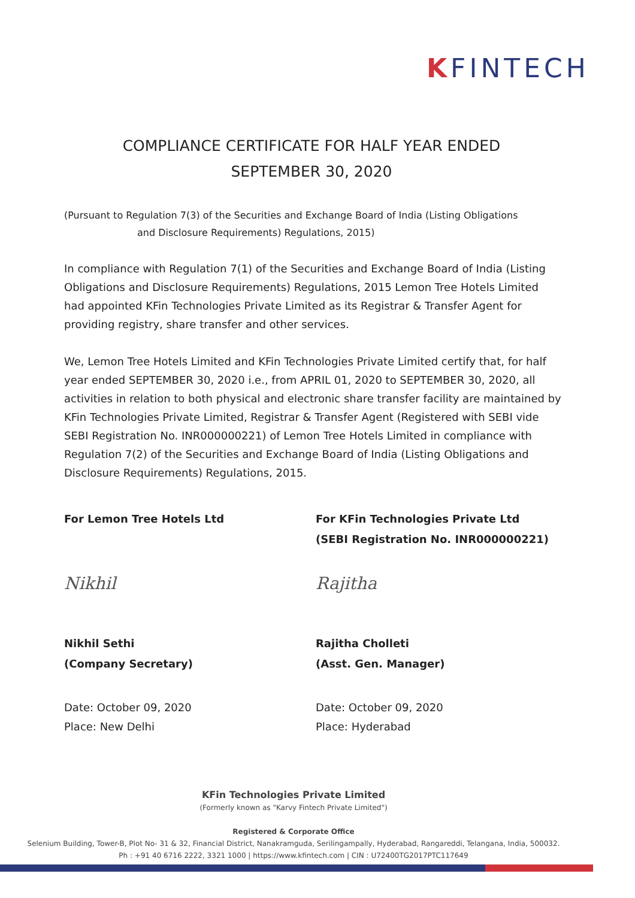KFINTECH
COMPLIANCE CERTIFICATE FOR HALF YEAR ENDED
SEPTEMBER 30, 2020
(Pursuant to Regulation 7(3) of the Securities and Exchange Board of India (Listing Obligations
and Disclosure Requirements) Regulations, 2015)
In compliance with Regulation 7(1) of the Securities and Exchange Board of India (Listing Obligations and Disclosure Requirements) Regulations, 2015 Lemon Tree Hotels Limited had appointed KFin Technologies Private Limited as its Registrar & Transfer Agent for providing registry, share transfer and other services.
We, Lemon Tree Hotels Limited and KFin Technologies Private Limited certify that, for half year ended SEPTEMBER 30, 2020 i.e., from APRIL 01, 2020 to SEPTEMBER 30, 2020, all activities in relation to both physical and electronic share transfer facility are maintained by KFin Technologies Private Limited, Registrar & Transfer Agent (Registered with SEBI vide SEBI Registration No. INR000000221) of Lemon Tree Hotels Limited in compliance with Regulation 7(2) of the Securities and Exchange Board of India (Listing Obligations and Disclosure Requirements) Regulations, 2015.
For Lemon Tree Hotels Ltd
Nikhil
Nikhil Sethi
(Company Secretary)
Date: October 09, 2020
Place: New Delhi
For KFin Technologies Private Ltd
(SEBI Registration No. INR000000221)
Rajitha
Rajitha Cholleti
(Asst. Gen. Manager)
Date: October 09, 2020
Place: Hyderabad
KFin Technologies Private Limited
(Formerly known as "Karvy Fintech Private Limited")
Registered & Corporate Office
Selenium Building, Tower-B, Plot No- 31 & 32, Financial District, Nanakramguda, Serilingampally, Hyderabad, Rangareddi, Telangana, India, 500032.
Ph : +91 40 6716 2222, 3321 1000 | https://www.kfintech.com | CIN : U72400TG2017PTC117649